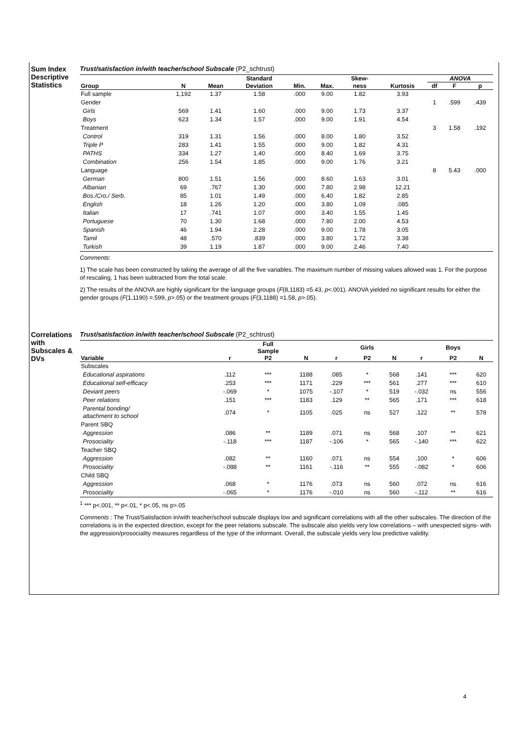Sum Index Descriptive Statistics
Trust/satisfaction in/with teacher/school Subscale (P2_schtrust)
| | | | Standard | | | Skew- | | ANOVA | | |
| --- | --- | --- | --- | --- | --- | --- | --- | --- | --- | --- |
| Group | N | Mean | Deviation | Min. | Max. | ness | Kurtosis | df | F | p |
| Full sample | 1,192 | 1.37 | 1.58 | .000 | 9.00 | 1.82 | 3.93 | | | |
| Gender | | | | | | | | 1 | .599 | .439 |
| Girls | 569 | 1.41 | 1.60 | .000 | 9.00 | 1.73 | 3.37 | | | |
| Boys | 623 | 1.34 | 1.57 | .000 | 9.00 | 1.91 | 4.54 | | | |
| Treatment | | | | | | | | 3 | 1.58 | .192 |
| Control | 319 | 1.31 | 1.56 | .000 | 8.00 | 1.80 | 3.52 | | | |
| Triple P | 283 | 1.41 | 1.55 | .000 | 9.00 | 1.82 | 4.31 | | | |
| PATHS | 334 | 1.27 | 1.40 | .000 | 8.40 | 1.69 | 3.75 | | | |
| Combination | 256 | 1.54 | 1.85 | .000 | 9.00 | 1.76 | 3.21 | | | |
| Language | | | | | | | | 8 | 5.43 | .000 |
| German | 800 | 1.51 | 1.56 | .000 | 8.60 | 1.63 | 3.01 | | | |
| Albanian | 69 | .767 | 1.30 | .000 | 7.80 | 2.98 | 12.21 | | | |
| Bos./Cro./ Serb. | 85 | 1.01 | 1.49 | .000 | 6.40 | 1.82 | 2.85 | | | |
| English | 18 | 1.26 | 1.20 | .000 | 3.80 | 1.09 | .085 | | | |
| Italian | 17 | .741 | 1.07 | .000 | 3.40 | 1.55 | 1.45 | | | |
| Portuguese | 70 | 1.30 | 1.68 | .000 | 7.80 | 2.00 | 4.53 | | | |
| Spanish | 46 | 1.94 | 2.28 | .000 | 9.00 | 1.78 | 3.05 | | | |
| Tamil | 48 | .570 | .839 | .000 | 3.80 | 1.72 | 3.38 | | | |
| Turkish | 39 | 1.19 | 1.87 | .000 | 9.00 | 2.46 | 7.40 | | | |
Comments:
1) The scale has been constructed by taking the average of all the five variables. The maximum number of missing values allowed was 1. For the purpose of rescaling, 1 has been subtracted from the total scale.
2) The results of the ANOVA are highly significant for the language groups (F(8,1183) =5.43, p<.001). ANOVA yielded no significant results for either the gender groups (F(1,1190) =.599, p>.05) or the treatment groups (F(3,1188) =1.58, p>.05).
Correlations with Subscales & DVs
Trust/satisfaction in/with teacher/school Subscale (P2_schtrust)
| | | Full Sample | | | Girls | | | Boys | |
| --- | --- | --- | --- | --- | --- | --- | --- | --- | --- |
| Variable | r | P2 | N | r | P2 | N | r | P2 | N |
| Subscales | | | | | | | | | |
| Educational aspirations | .112 | *** | 1188 | .085 | * | 568 | .141 | *** | 620 |
| Educational self-efficacy | .253 | *** | 1171 | .229 | *** | 561 | .277 | *** | 610 |
| Deviant peers | -.069 | * | 1075 | -.107 | * | 519 | -.032 | ns | 556 |
| Peer relations | .151 | *** | 1183 | .129 | ** | 565 | .171 | *** | 618 |
| Parental bonding/ attachment to school | .074 | * | 1105 | .025 | ns | 527 | .122 | ** | 578 |
| Parent SBQ | | | | | | | | | |
| Aggression | .086 | ** | 1189 | .071 | ns | 568 | .107 | ** | 621 |
| Prosociality | -.118 | *** | 1187 | -.106 | * | 565 | -.140 | *** | 622 |
| Teacher SBQ | | | | | | | | | |
| Aggression | .082 | ** | 1160 | .071 | ns | 554 | .100 | * | 606 |
| Prosociality | -.088 | ** | 1161 | -.116 | ** | 555 | -.082 | * | 606 |
| Child SBQ | | | | | | | | | |
| Aggression | .068 | * | 1176 | .073 | ns | 560 | .072 | ns | 616 |
| Prosociality | -.065 | * | 1176 | -.010 | ns | 560 | -.112 | ** | 616 |
<sup>1</sup> *** p<.001, ** p<.01, * p<.05, ns p>.05
Comments : The Trust/Satisfaction in/with teacher/school subscale displays low and significant correlations with all the other subscales. The direction of the correlations is in the expected direction, except for the peer relations subscale. The subscale also yields very low correlations – with unexpected signs- with the aggression/prosociality measures regardless of the type of the informant. Overall, the subscale yields very low predictive validity.
4